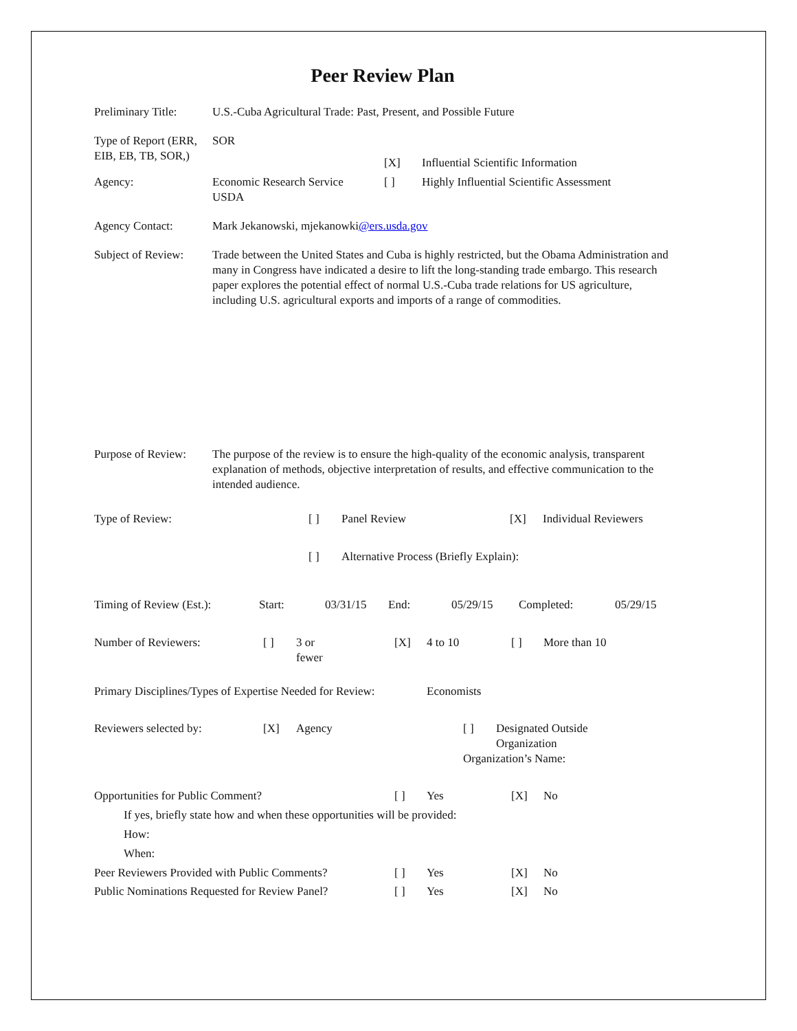Peer Review Plan
Preliminary Title:
U.S.-Cuba Agricultural Trade: Past, Present, and Possible Future
Type of Report (ERR, EIB, EB, TB, SOR,)
SOR
| | | [X] | Influential Scientific Information |
| Agency: | Economic Research Service USDA | [ ] | Highly Influential Scientific Assessment |
Agency Contact: Mark Jekanowski, mjekanowki@ers.usda.gov
Subject of Review:
Trade between the United States and Cuba is highly restricted, but the Obama Administration and many in Congress have indicated a desire to lift the long-standing trade embargo. This research paper explores the potential effect of normal U.S.-Cuba trade relations for US agriculture, including U.S. agricultural exports and imports of a range of commodities.
Purpose of Review:
The purpose of the review is to ensure the high-quality of the economic analysis, transparent explanation of methods, objective interpretation of results, and effective communication to the intended audience.
| Type of Review: | [ ] | Panel Review | [X] | Individual Reviewers |
| | [ ] | Alternative Process (Briefly Explain): | | |
| Timing of Review (Est.): | Start: | 03/31/15 | End: | 05/29/15 | Completed: | 05/29/15 |
| Number of Reviewers: | [ ] | 3 or fewer | [X] | 4 to 10 | [ ] | More than 10 |
| Primary Disciplines/Types of Expertise Needed for Review: | Economists |
| Reviewers selected by: | [X] | Agency | [ ] | Designated Outside Organization |
| | | | Organization’s Name: | |
| Opportunities for Public Comment? | [ ] | Yes | [X] | No |
| If yes, briefly state how and when these opportunities will be provided: | | | | |
| How: | | | | |
| When: | | | | |
| Peer Reviewers Provided with Public Comments? | [ ] | Yes | [X] | No |
| Public Nominations Requested for Review Panel? | [ ] | Yes | [X] | No |